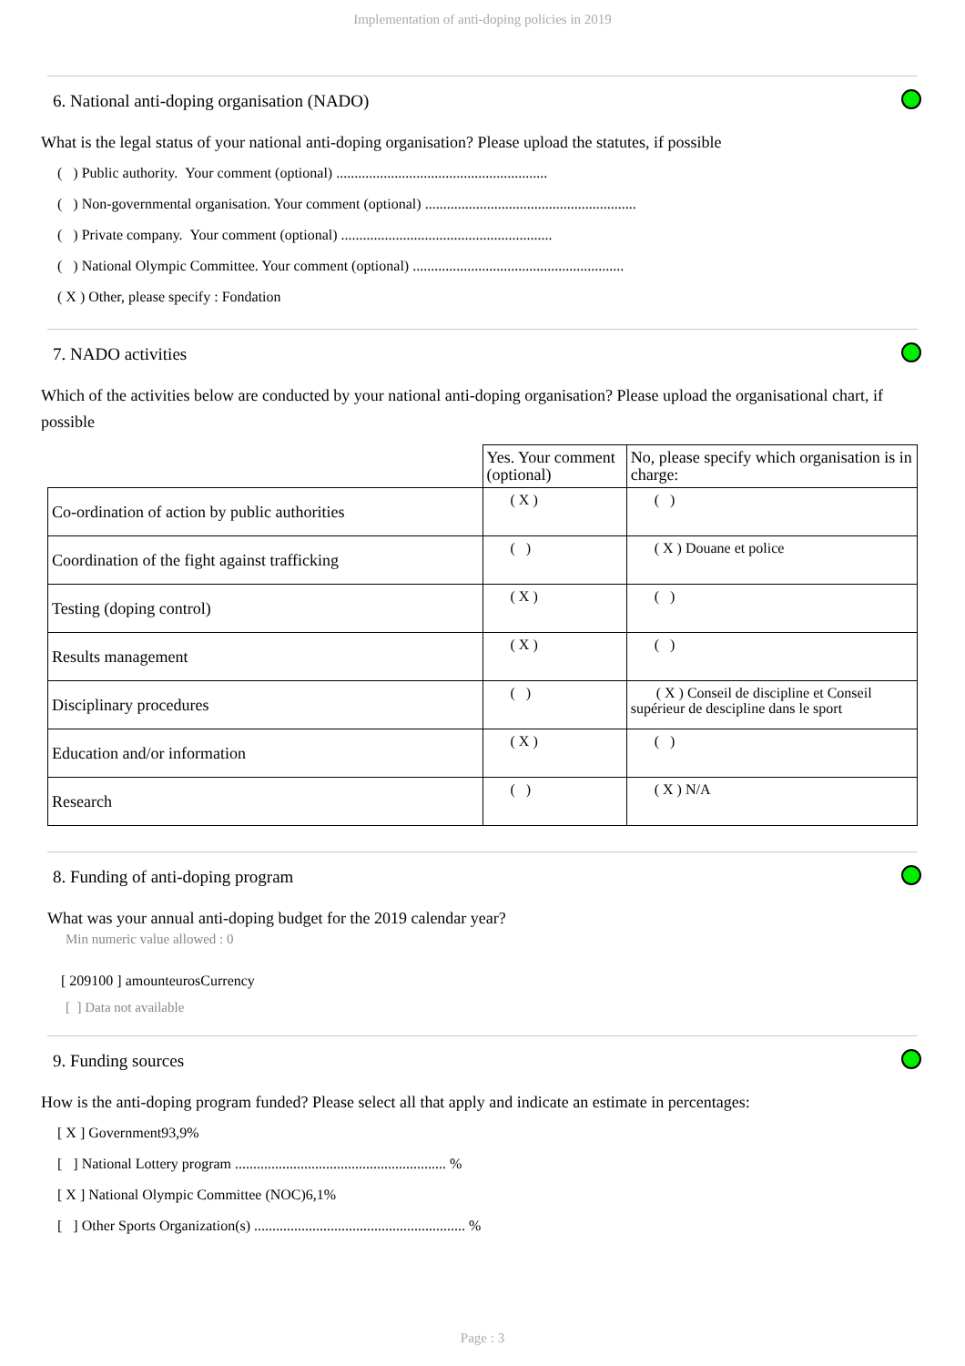Implementation of anti-doping policies in 2019
6. National anti-doping organisation (NADO)
What is the legal status of your national anti-doping organisation? Please upload the statutes, if possible
( ) Public authority. Your comment (optional) ..........................................................
( ) Non-governmental organisation. Your comment (optional) ..........................................................
( ) Private company. Your comment (optional) ..........................................................
( ) National Olympic Committee. Your comment (optional) ..........................................................
( X ) Other, please specify : Fondation
7. NADO activities
Which of the activities below are conducted by your national anti-doping organisation? Please upload the organisational chart, if possible
| | Yes. Your comment (optional) | No, please specify which organisation is in charge: |
| --- | --- | --- |
| Co-ordination of action by public authorities | ( X ) | ( ) |
| Coordination of the fight against trafficking | ( ) | ( X ) Douane et police |
| Testing (doping control) | ( X ) | ( ) |
| Results management | ( X ) | ( ) |
| Disciplinary procedures | ( ) | ( X ) Conseil de discipline et Conseil supérieur de descipline dans le sport |
| Education and/or information | ( X ) | ( ) |
| Research | ( ) | ( X ) N/A |
8. Funding of anti-doping program
What was your annual anti-doping budget for the 2019 calendar year?
Min numeric value allowed : 0
[ 209100 ] amounteurosCurrency
[ ] Data not available
9. Funding sources
How is the anti-doping program funded? Please select all that apply and indicate an estimate in percentages:
[ X ] Government93,9%
[ ] National Lottery program .......................................................... %
[ X ] National Olympic Committee (NOC)6,1%
[ ] Other Sports Organization(s) .......................................................... %
Page : 3